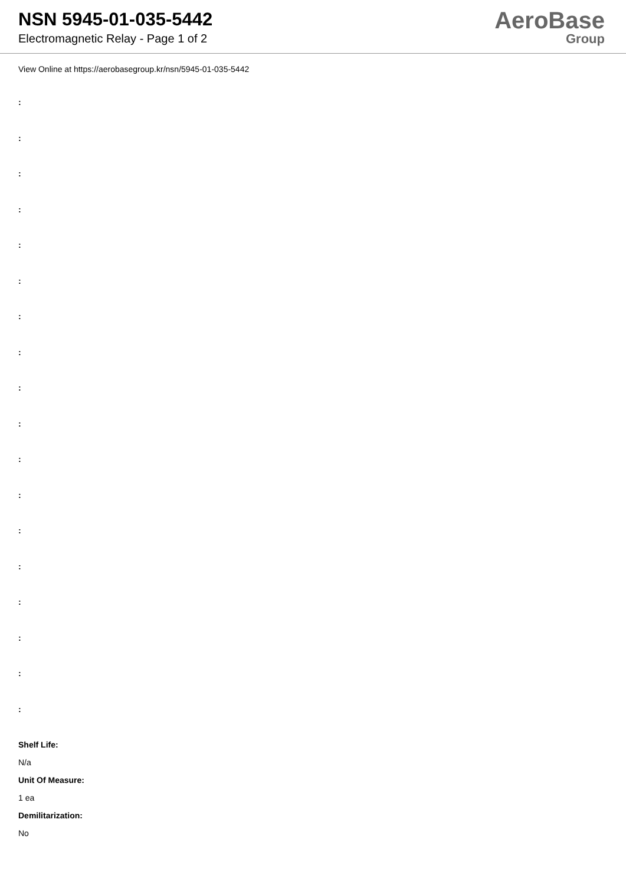NSN 5945-01-035-5442
Electromagnetic Relay - Page 1 of 2
AeroBase
Group
View Online at https://aerobasegroup.kr/nsn/5945-01-035-5442
:
:
:
:
:
:
:
:
:
:
:
:
:
:
:
:
:
:
Shelf Life:
N/a
Unit Of Measure:
1 ea
Demilitarization:
No